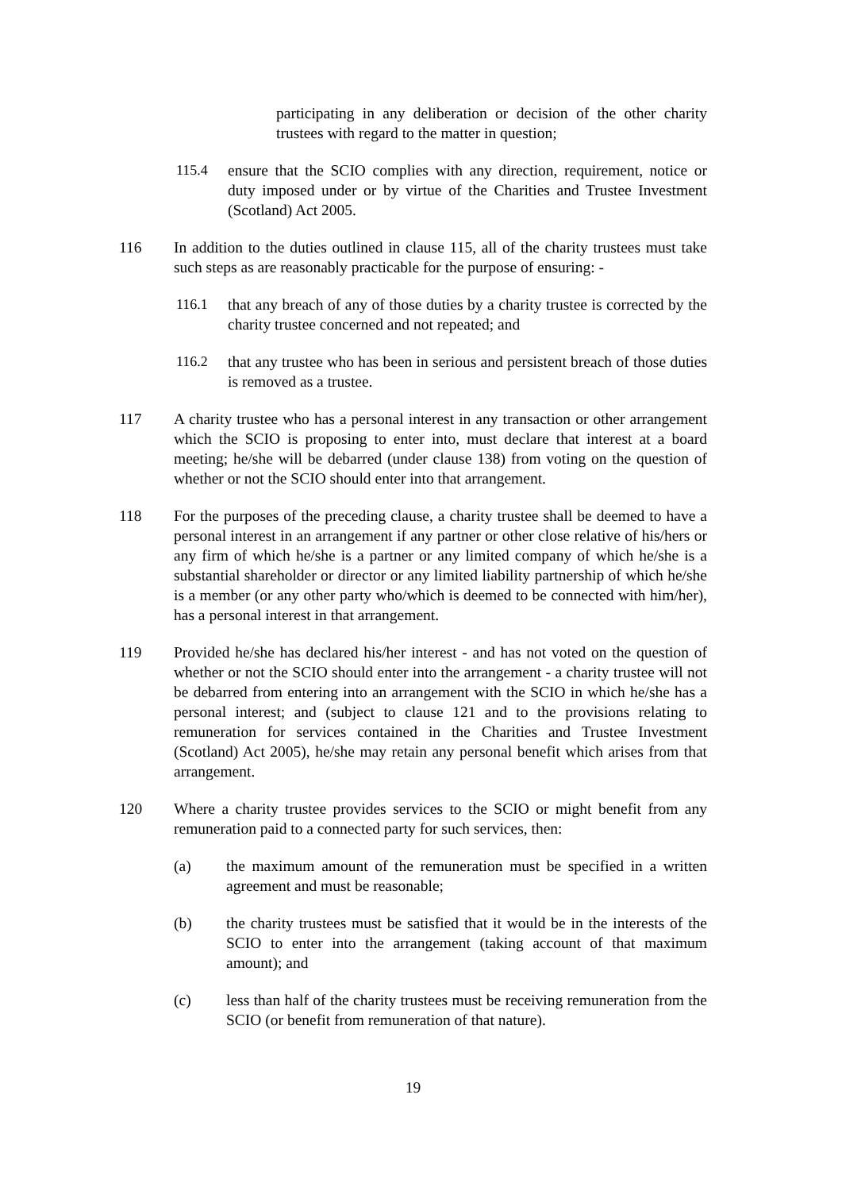participating in any deliberation or decision of the other charity trustees with regard to the matter in question;
115.4 ensure that the SCIO complies with any direction, requirement, notice or duty imposed under or by virtue of the Charities and Trustee Investment (Scotland) Act 2005.
116 In addition to the duties outlined in clause 115, all of the charity trustees must take such steps as are reasonably practicable for the purpose of ensuring: -
116.1 that any breach of any of those duties by a charity trustee is corrected by the charity trustee concerned and not repeated; and
116.2 that any trustee who has been in serious and persistent breach of those duties is removed as a trustee.
117 A charity trustee who has a personal interest in any transaction or other arrangement which the SCIO is proposing to enter into, must declare that interest at a board meeting; he/she will be debarred (under clause 138) from voting on the question of whether or not the SCIO should enter into that arrangement.
118 For the purposes of the preceding clause, a charity trustee shall be deemed to have a personal interest in an arrangement if any partner or other close relative of his/hers or any firm of which he/she is a partner or any limited company of which he/she is a substantial shareholder or director or any limited liability partnership of which he/she is a member (or any other party who/which is deemed to be connected with him/her), has a personal interest in that arrangement.
119 Provided he/she has declared his/her interest - and has not voted on the question of whether or not the SCIO should enter into the arrangement - a charity trustee will not be debarred from entering into an arrangement with the SCIO in which he/she has a personal interest; and (subject to clause 121 and to the provisions relating to remuneration for services contained in the Charities and Trustee Investment (Scotland) Act 2005), he/she may retain any personal benefit which arises from that arrangement.
120 Where a charity trustee provides services to the SCIO or might benefit from any remuneration paid to a connected party for such services, then:
(a) the maximum amount of the remuneration must be specified in a written agreement and must be reasonable;
(b) the charity trustees must be satisfied that it would be in the interests of the SCIO to enter into the arrangement (taking account of that maximum amount); and
(c) less than half of the charity trustees must be receiving remuneration from the SCIO (or benefit from remuneration of that nature).
19